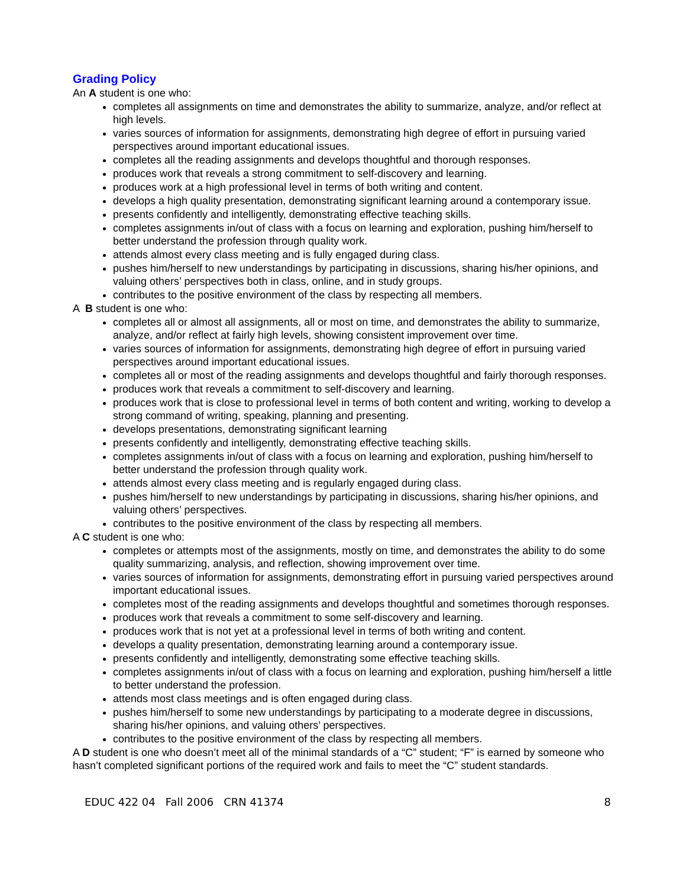Grading Policy
An A student is one who:
completes all assignments on time and demonstrates the ability to summarize, analyze, and/or reflect at high levels.
varies sources of information for assignments, demonstrating high degree of effort in pursuing varied perspectives around important educational issues.
completes all the reading assignments and develops thoughtful and thorough responses.
produces work that reveals a strong commitment to self-discovery and learning.
produces work at a high professional level in terms of both writing and content.
develops a high quality presentation, demonstrating significant learning around a contemporary issue.
presents confidently and intelligently, demonstrating effective teaching skills.
completes assignments in/out of class with a focus on learning and exploration, pushing him/herself to better understand the profession through quality work.
attends almost every class meeting and is fully engaged during class.
pushes him/herself to new understandings by participating in discussions, sharing his/her opinions, and valuing others’ perspectives both in class, online, and in study groups.
contributes to the positive environment of the class by respecting all members.
A B student is one who:
completes all or almost all assignments, all or most on time, and demonstrates the ability to summarize, analyze, and/or reflect at fairly high levels, showing consistent improvement over time.
varies sources of information for assignments, demonstrating high degree of effort in pursuing varied perspectives around important educational issues.
completes all or most of the reading assignments and develops thoughtful and fairly thorough responses.
produces work that reveals a commitment to self-discovery and learning.
produces work that is close to professional level in terms of both content and writing, working to develop a strong command of writing, speaking, planning and presenting.
develops presentations, demonstrating significant learning
presents confidently and intelligently, demonstrating effective teaching skills.
completes assignments in/out of class with a focus on learning and exploration, pushing him/herself to better understand the profession through quality work.
attends almost every class meeting and is regularly engaged during class.
pushes him/herself to new understandings by participating in discussions, sharing his/her opinions, and valuing others’ perspectives.
contributes to the positive environment of the class by respecting all members.
A C student is one who:
completes or attempts most of the assignments, mostly on time, and demonstrates the ability to do some quality summarizing, analysis, and reflection, showing improvement over time.
varies sources of information for assignments, demonstrating effort in pursuing varied perspectives around important educational issues.
completes most of the reading assignments and develops thoughtful and sometimes thorough responses.
produces work that reveals a commitment to some self-discovery and learning.
produces work that is not yet at a professional level in terms of both writing and content.
develops a quality presentation, demonstrating learning around a contemporary issue.
presents confidently and intelligently, demonstrating some effective teaching skills.
completes assignments in/out of class with a focus on learning and exploration, pushing him/herself a little to better understand the profession.
attends most class meetings and is often engaged during class.
pushes him/herself to some new understandings by participating to a moderate degree in discussions, sharing his/her opinions, and valuing others’ perspectives.
contributes to the positive environment of the class by respecting all members.
A D student is one who doesn’t meet all of the minimal standards of a “C” student; “F” is earned by someone who hasn’t completed significant portions of the required work and fails to meet the “C” student standards.
EDUC 422 04 Fall 2006 CRN 41374 8